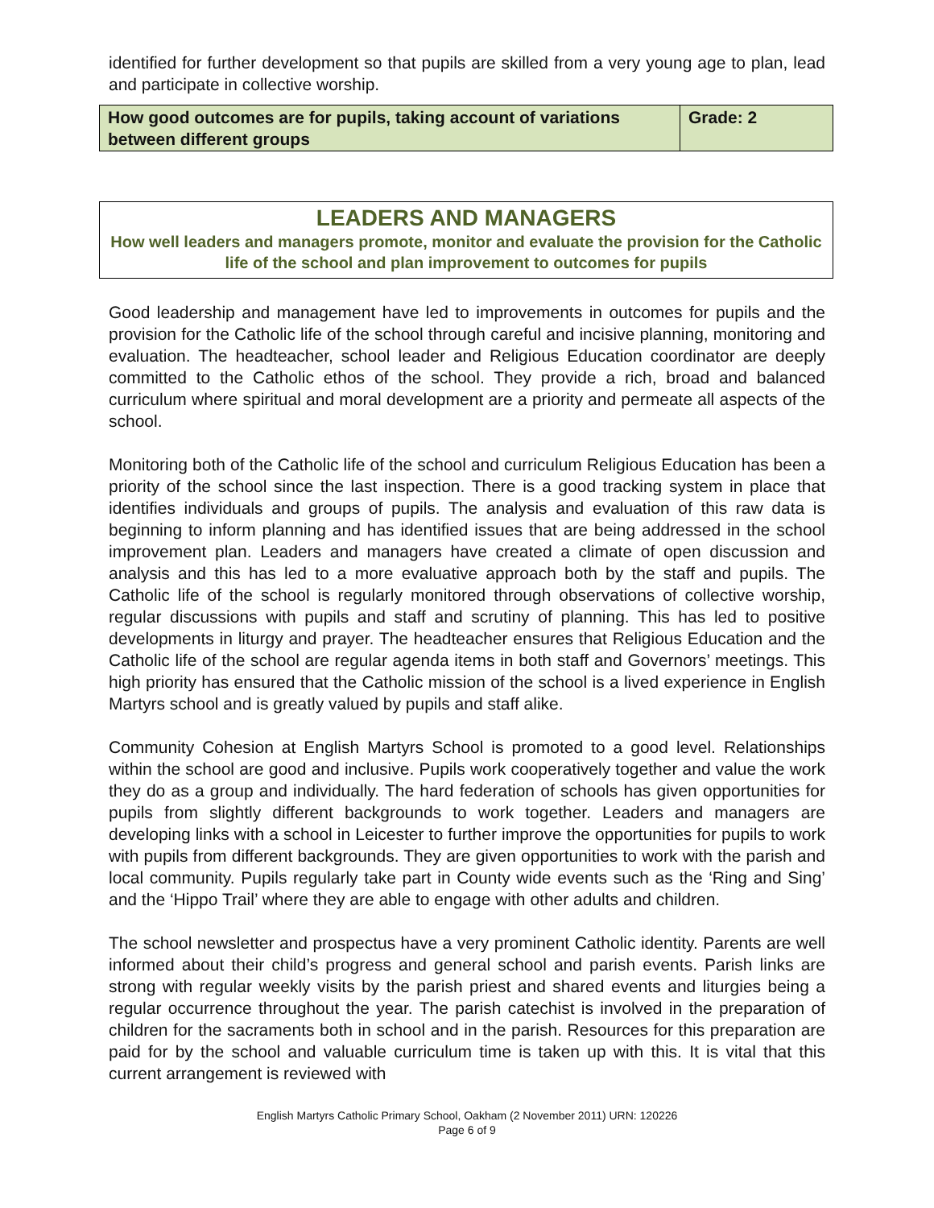identified for further development so that pupils are skilled from a very young age to plan, lead and participate in collective worship.
| How good outcomes are for pupils, taking account of variations between different groups | Grade: 2 |
LEADERS AND MANAGERS
How well leaders and managers promote, monitor and evaluate the provision for the Catholic life of the school and plan improvement to outcomes for pupils
Good leadership and management have led to improvements in outcomes for pupils and the provision for the Catholic life of the school through careful and incisive planning, monitoring and evaluation. The headteacher, school leader and Religious Education coordinator are deeply committed to the Catholic ethos of the school. They provide a rich, broad and balanced curriculum where spiritual and moral development are a priority and permeate all aspects of the school.
Monitoring both of the Catholic life of the school and curriculum Religious Education has been a priority of the school since the last inspection. There is a good tracking system in place that identifies individuals and groups of pupils. The analysis and evaluation of this raw data is beginning to inform planning and has identified issues that are being addressed in the school improvement plan. Leaders and managers have created a climate of open discussion and analysis and this has led to a more evaluative approach both by the staff and pupils. The Catholic life of the school is regularly monitored through observations of collective worship, regular discussions with pupils and staff and scrutiny of planning. This has led to positive developments in liturgy and prayer. The headteacher ensures that Religious Education and the Catholic life of the school are regular agenda items in both staff and Governors’ meetings. This high priority has ensured that the Catholic mission of the school is a lived experience in English Martyrs school and is greatly valued by pupils and staff alike.
Community Cohesion at English Martyrs School is promoted to a good level. Relationships within the school are good and inclusive. Pupils work cooperatively together and value the work they do as a group and individually. The hard federation of schools has given opportunities for pupils from slightly different backgrounds to work together. Leaders and managers are developing links with a school in Leicester to further improve the opportunities for pupils to work with pupils from different backgrounds. They are given opportunities to work with the parish and local community. Pupils regularly take part in County wide events such as the ‘Ring and Sing’ and the ‘Hippo Trail’ where they are able to engage with other adults and children.
The school newsletter and prospectus have a very prominent Catholic identity. Parents are well informed about their child’s progress and general school and parish events. Parish links are strong with regular weekly visits by the parish priest and shared events and liturgies being a regular occurrence throughout the year. The parish catechist is involved in the preparation of children for the sacraments both in school and in the parish. Resources for this preparation are paid for by the school and valuable curriculum time is taken up with this. It is vital that this current arrangement is reviewed with
English Martyrs Catholic Primary School, Oakham (2 November 2011) URN: 120226
Page 6 of 9